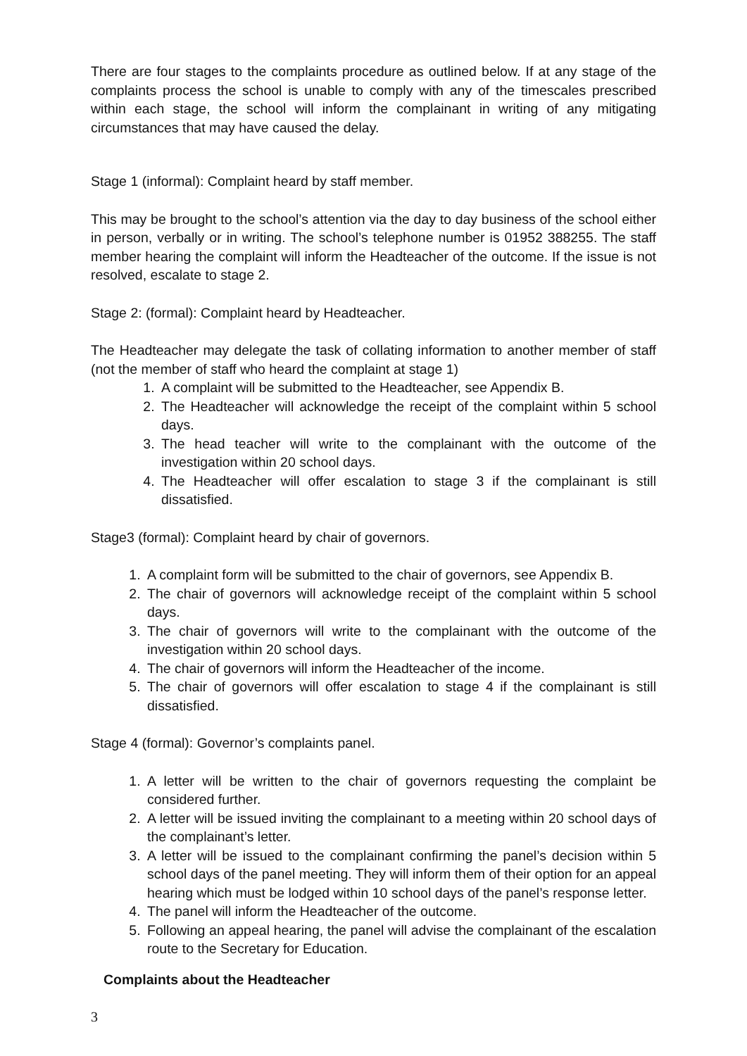There are four stages to the complaints procedure as outlined below. If at any stage of the complaints process the school is unable to comply with any of the timescales prescribed within each stage, the school will inform the complainant in writing of any mitigating circumstances that may have caused the delay.
Stage 1 (informal): Complaint heard by staff member.
This may be brought to the school’s attention via the day to day business of the school either in person, verbally or in writing. The school’s telephone number is 01952 388255. The staff member hearing the complaint will inform the Headteacher of the outcome. If the issue is not resolved, escalate to stage 2.
Stage 2: (formal): Complaint heard by Headteacher.
The Headteacher may delegate the task of collating information to another member of staff (not the member of staff who heard the complaint at stage 1)
1. A complaint will be submitted to the Headteacher, see Appendix B.
2. The Headteacher will acknowledge the receipt of the complaint within 5 school days.
3. The head teacher will write to the complainant with the outcome of the investigation within 20 school days.
4. The Headteacher will offer escalation to stage 3 if the complainant is still dissatisfied.
Stage3 (formal): Complaint heard by chair of governors.
1. A complaint form will be submitted to the chair of governors, see Appendix B.
2. The chair of governors will acknowledge receipt of the complaint within 5 school days.
3. The chair of governors will write to the complainant with the outcome of the investigation within 20 school days.
4. The chair of governors will inform the Headteacher of the income.
5. The chair of governors will offer escalation to stage 4 if the complainant is still dissatisfied.
Stage 4 (formal): Governor’s complaints panel.
1. A letter will be written to the chair of governors requesting the complaint be considered further.
2. A letter will be issued inviting the complainant to a meeting within 20 school days of the complainant’s letter.
3. A letter will be issued to the complainant confirming the panel’s decision within 5 school days of the panel meeting. They will inform them of their option for an appeal hearing which must be lodged within 10 school days of the panel’s response letter.
4. The panel will inform the Headteacher of the outcome.
5. Following an appeal hearing, the panel will advise the complainant of the escalation route to the Secretary for Education.
Complaints about the Headteacher
3